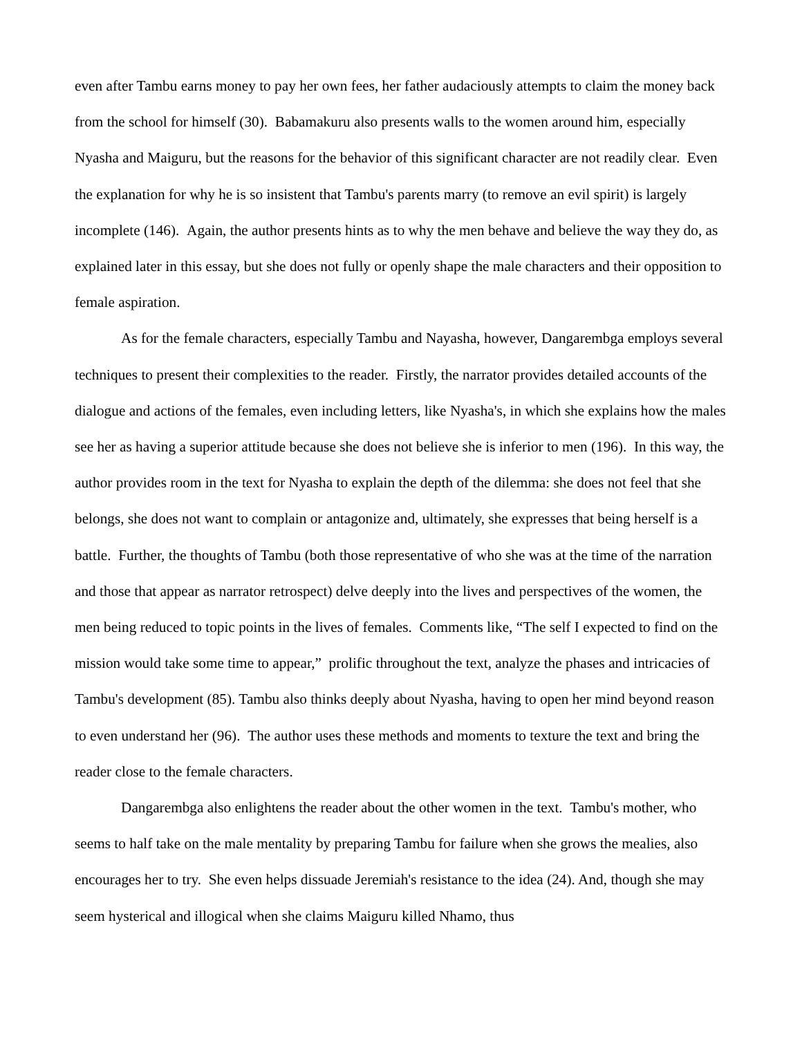even after Tambu earns money to pay her own fees, her father audaciously attempts to claim the money back from the school for himself (30). Babamakuru also presents walls to the women around him, especially Nyasha and Maiguru, but the reasons for the behavior of this significant character are not readily clear. Even the explanation for why he is so insistent that Tambu's parents marry (to remove an evil spirit) is largely incomplete (146). Again, the author presents hints as to why the men behave and believe the way they do, as explained later in this essay, but she does not fully or openly shape the male characters and their opposition to female aspiration.
As for the female characters, especially Tambu and Nayasha, however, Dangarembga employs several techniques to present their complexities to the reader. Firstly, the narrator provides detailed accounts of the dialogue and actions of the females, even including letters, like Nyasha's, in which she explains how the males see her as having a superior attitude because she does not believe she is inferior to men (196). In this way, the author provides room in the text for Nyasha to explain the depth of the dilemma: she does not feel that she belongs, she does not want to complain or antagonize and, ultimately, she expresses that being herself is a battle. Further, the thoughts of Tambu (both those representative of who she was at the time of the narration and those that appear as narrator retrospect) delve deeply into the lives and perspectives of the women, the men being reduced to topic points in the lives of females. Comments like, “The self I expected to find on the mission would take some time to appear,” prolific throughout the text, analyze the phases and intricacies of Tambu's development (85). Tambu also thinks deeply about Nyasha, having to open her mind beyond reason to even understand her (96). The author uses these methods and moments to texture the text and bring the reader close to the female characters.
Dangarembga also enlightens the reader about the other women in the text. Tambu's mother, who seems to half take on the male mentality by preparing Tambu for failure when she grows the mealies, also encourages her to try. She even helps dissuade Jeremiah's resistance to the idea (24). And, though she may seem hysterical and illogical when she claims Maiguru killed Nhamo, thus